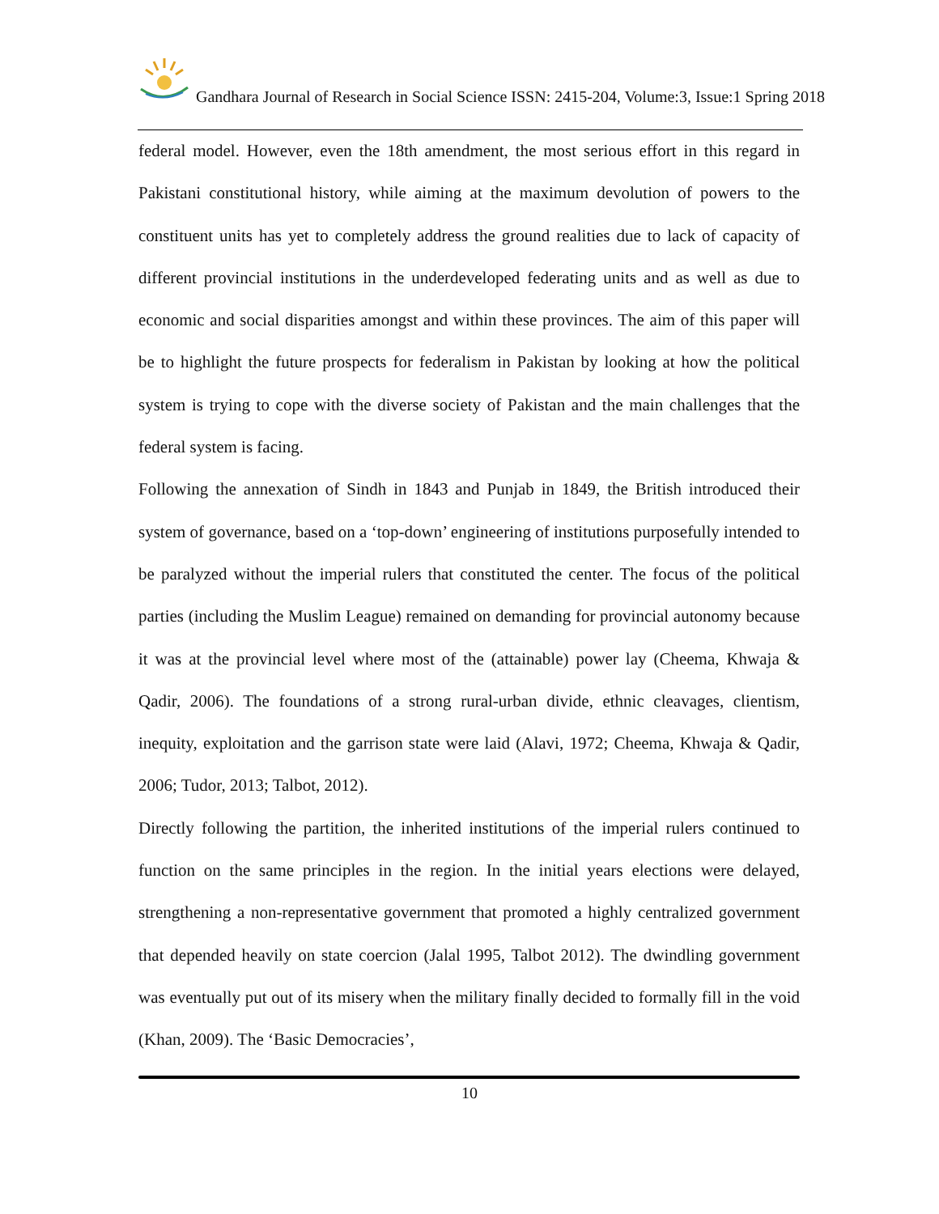Gandhara Journal of Research in Social Science ISSN: 2415-204, Volume:3, Issue:1 Spring 2018
federal model. However, even the 18th amendment, the most serious effort in this regard in Pakistani constitutional history, while aiming at the maximum devolution of powers to the constituent units has yet to completely address the ground realities due to lack of capacity of different provincial institutions in the underdeveloped federating units and as well as due to economic and social disparities amongst and within these provinces. The aim of this paper will be to highlight the future prospects for federalism in Pakistan by looking at how the political system is trying to cope with the diverse society of Pakistan and the main challenges that the federal system is facing.
Following the annexation of Sindh in 1843 and Punjab in 1849, the British introduced their system of governance, based on a ‘top-down’ engineering of institutions purposefully intended to be paralyzed without the imperial rulers that constituted the center. The focus of the political parties (including the Muslim League) remained on demanding for provincial autonomy because it was at the provincial level where most of the (attainable) power lay (Cheema, Khwaja & Qadir, 2006). The foundations of a strong rural-urban divide, ethnic cleavages, clientism, inequity, exploitation and the garrison state were laid (Alavi, 1972; Cheema, Khwaja & Qadir, 2006; Tudor, 2013; Talbot, 2012).
Directly following the partition, the inherited institutions of the imperial rulers continued to function on the same principles in the region. In the initial years elections were delayed, strengthening a non-representative government that promoted a highly centralized government that depended heavily on state coercion (Jalal 1995, Talbot 2012). The dwindling government was eventually put out of its misery when the military finally decided to formally fill in the void (Khan, 2009). The ‘Basic Democracies’,
10